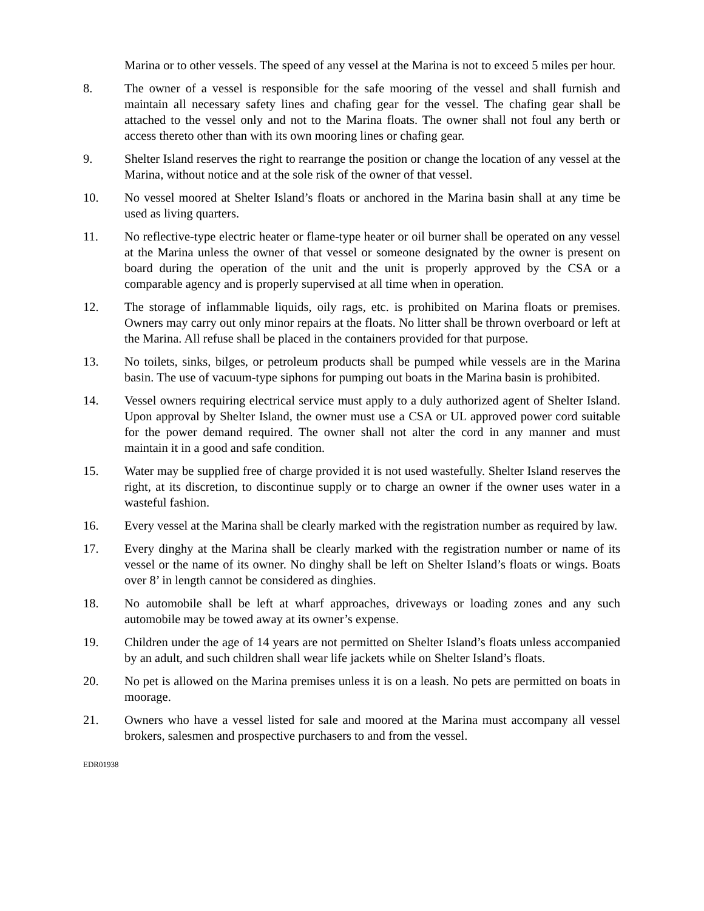Marina or to other vessels. The speed of any vessel at the Marina is not to exceed 5 miles per hour.
8. The owner of a vessel is responsible for the safe mooring of the vessel and shall furnish and maintain all necessary safety lines and chafing gear for the vessel. The chafing gear shall be attached to the vessel only and not to the Marina floats. The owner shall not foul any berth or access thereto other than with its own mooring lines or chafing gear.
9. Shelter Island reserves the right to rearrange the position or change the location of any vessel at the Marina, without notice and at the sole risk of the owner of that vessel.
10. No vessel moored at Shelter Island’s floats or anchored in the Marina basin shall at any time be used as living quarters.
11. No reflective-type electric heater or flame-type heater or oil burner shall be operated on any vessel at the Marina unless the owner of that vessel or someone designated by the owner is present on board during the operation of the unit and the unit is properly approved by the CSA or a comparable agency and is properly supervised at all time when in operation.
12. The storage of inflammable liquids, oily rags, etc. is prohibited on Marina floats or premises. Owners may carry out only minor repairs at the floats. No litter shall be thrown overboard or left at the Marina. All refuse shall be placed in the containers provided for that purpose.
13. No toilets, sinks, bilges, or petroleum products shall be pumped while vessels are in the Marina basin. The use of vacuum-type siphons for pumping out boats in the Marina basin is prohibited.
14. Vessel owners requiring electrical service must apply to a duly authorized agent of Shelter Island. Upon approval by Shelter Island, the owner must use a CSA or UL approved power cord suitable for the power demand required. The owner shall not alter the cord in any manner and must maintain it in a good and safe condition.
15. Water may be supplied free of charge provided it is not used wastefully. Shelter Island reserves the right, at its discretion, to discontinue supply or to charge an owner if the owner uses water in a wasteful fashion.
16. Every vessel at the Marina shall be clearly marked with the registration number as required by law.
17. Every dinghy at the Marina shall be clearly marked with the registration number or name of its vessel or the name of its owner. No dinghy shall be left on Shelter Island’s floats or wings. Boats over 8’ in length cannot be considered as dinghies.
18. No automobile shall be left at wharf approaches, driveways or loading zones and any such automobile may be towed away at its owner’s expense.
19. Children under the age of 14 years are not permitted on Shelter Island’s floats unless accompanied by an adult, and such children shall wear life jackets while on Shelter Island’s floats.
20. No pet is allowed on the Marina premises unless it is on a leash. No pets are permitted on boats in moorage.
21. Owners who have a vessel listed for sale and moored at the Marina must accompany all vessel brokers, salesmen and prospective purchasers to and from the vessel.
EDR01938